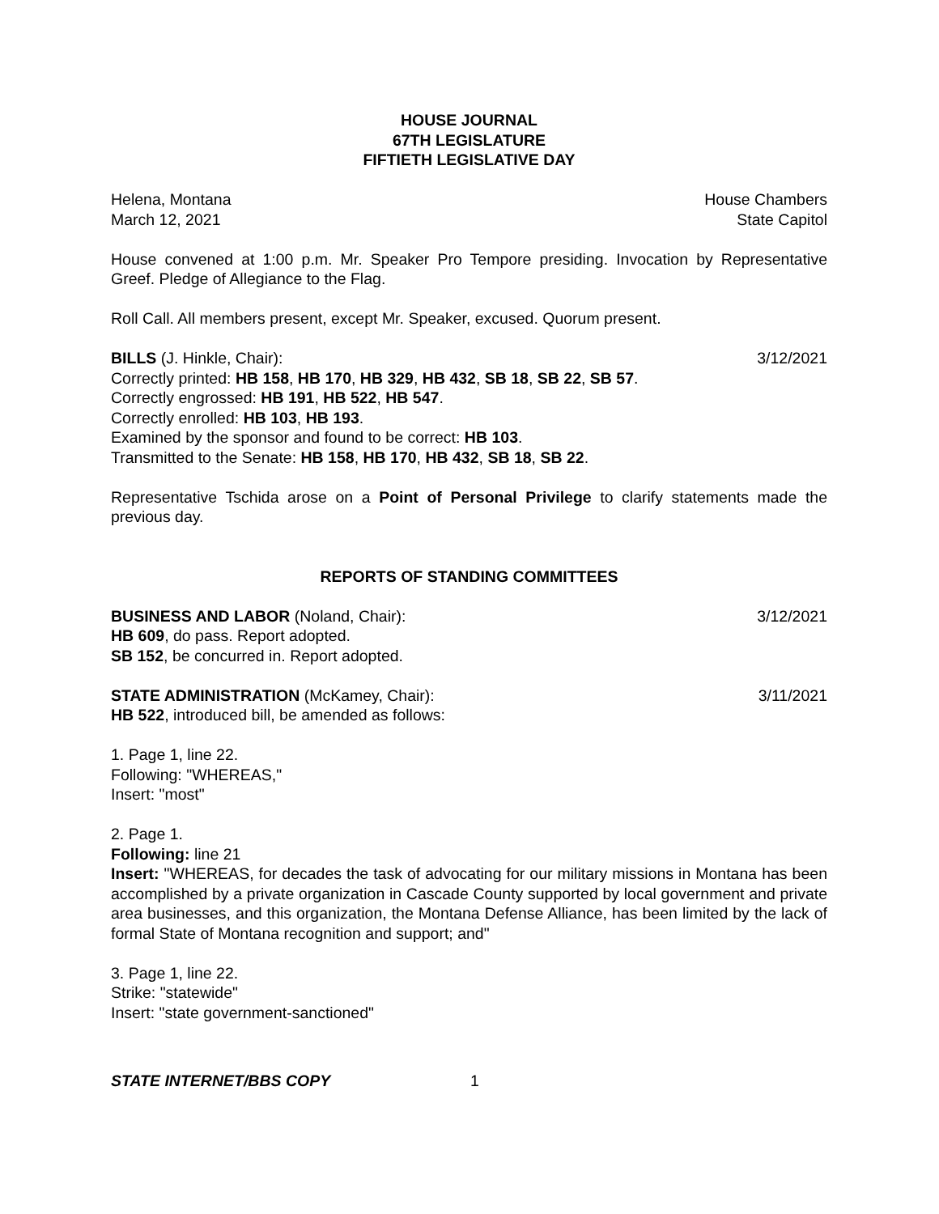HOUSE JOURNAL
67TH LEGISLATURE
FIFTIETH LEGISLATIVE DAY
Helena, Montana House Chambers
March 12, 2021 State Capitol
House convened at 1:00 p.m. Mr. Speaker Pro Tempore presiding. Invocation by Representative Greef. Pledge of Allegiance to the Flag.
Roll Call. All members present, except Mr. Speaker, excused. Quorum present.
BILLS (J. Hinkle, Chair): 3/12/2021
Correctly printed: HB 158, HB 170, HB 329, HB 432, SB 18, SB 22, SB 57.
Correctly engrossed: HB 191, HB 522, HB 547.
Correctly enrolled: HB 103, HB 193.
Examined by the sponsor and found to be correct: HB 103.
Transmitted to the Senate: HB 158, HB 170, HB 432, SB 18, SB 22.
Representative Tschida arose on a Point of Personal Privilege to clarify statements made the previous day.
REPORTS OF STANDING COMMITTEES
BUSINESS AND LABOR (Noland, Chair): 3/12/2021
HB 609, do pass. Report adopted.
SB 152, be concurred in. Report adopted.
STATE ADMINISTRATION (McKamey, Chair): 3/11/2021
HB 522, introduced bill, be amended as follows:
1. Page 1, line 22.
Following: "WHEREAS,"
Insert: "most"
2. Page 1.
Following: line 21
Insert: "WHEREAS, for decades the task of advocating for our military missions in Montana has been accomplished by a private organization in Cascade County supported by local government and private area businesses, and this organization, the Montana Defense Alliance, has been limited by the lack of formal State of Montana recognition and support; and"
3. Page 1, line 22.
Strike: "statewide"
Insert: "state government-sanctioned"
STATE INTERNET/BBS COPY 1